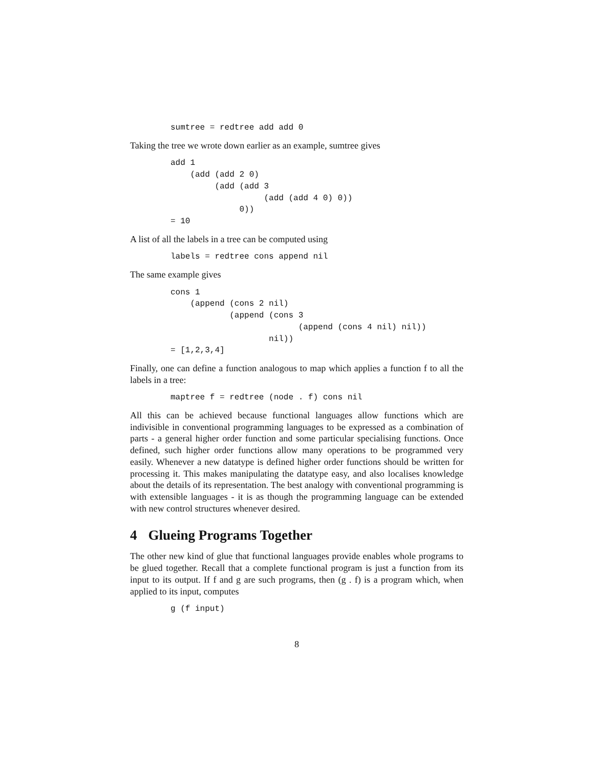sumtree = redtree add add 0
Taking the tree we wrote down earlier as an example, sumtree gives
add 1
    (add (add 2 0)
         (add (add 3
                   (add (add 4 0) 0))
              0))
= 10
A list of all the labels in a tree can be computed using
labels = redtree cons append nil
The same example gives
cons 1
    (append (cons 2 nil)
            (append (cons 3
                          (append (cons 4 nil) nil))
                    nil))
= [1,2,3,4]
Finally, one can define a function analogous to map which applies a function f to all the labels in a tree:
maptree f = redtree (node . f) cons nil
All this can be achieved because functional languages allow functions which are indivisible in conventional programming languages to be expressed as a combination of parts - a general higher order function and some particular specialising functions. Once defined, such higher order functions allow many operations to be programmed very easily. Whenever a new datatype is defined higher order functions should be written for processing it. This makes manipulating the datatype easy, and also localises knowledge about the details of its representation. The best analogy with conventional programming is with extensible languages - it is as though the programming language can be extended with new control structures whenever desired.
4 Glueing Programs Together
The other new kind of glue that functional languages provide enables whole programs to be glued together. Recall that a complete functional program is just a function from its input to its output. If f and g are such programs, then (g . f) is a program which, when applied to its input, computes
g (f input)
8